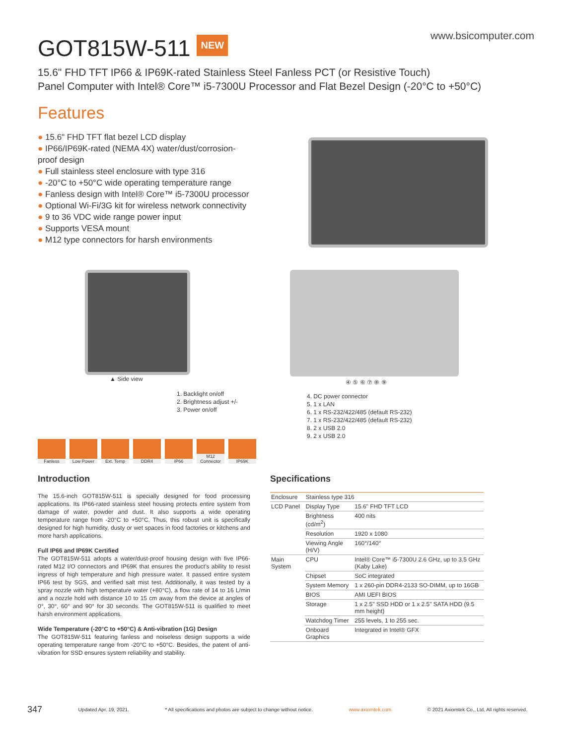GOT815W-511 NEW
www.bsicomputer.com
15.6" FHD TFT IP66 & IP69K-rated Stainless Steel Fanless PCT (or Resistive Touch)
Panel Computer with Intel® Core™ i5-7300U Processor and Flat Bezel Design (-20°C to +50°C)
Features
● 15.6" FHD TFT flat bezel LCD display
● IP66/IP69K-rated (NEMA 4X) water/dust/corrosion-proof design
● Full stainless steel enclosure with type 316
● -20°C to +50°C wide operating temperature range
● Fanless design with Intel® Core™ i5-7300U processor
● Optional Wi-Fi/3G kit for wireless network connectivity
● 9 to 36 VDC wide range power input
● Supports VESA mount
● M12 type connectors for harsh environments
▲ Side view
1. Backlight on/off
2. Brightness adjust +/-
3. Power on/off
④ ⑤ ⑥ ⑦ ⑧ ⑨
4. DC power connector
5. 1 x LAN
6. 1 x RS-232/422/485 (default RS-232)
7. 1 x RS-232/422/485 (default RS-232)
8. 2 x USB 2.0
9. 2 x USB 2.0
Fanless Low Power Ext. Temp DDR4 IP66 M12 Connector
IP69K
Introduction
The 15.6-inch GOT815W-511 is specially designed for food processing applications. Its IP66-rated stainless steel housing protects entire system from damage of water, powder and dust. It also supports a wide operating temperature range from -20°C to +50°C. Thus, this robust unit is specifically designed for high humidity, dusty or wet spaces in food factories or kitchens and more harsh applications.
Full IP66 and IP69K Certified
The GOT815W-511 adopts a water/dust-proof housing design with five IP66-rated M12 I/O connectors and IP69K that ensures the product's ability to resist ingress of high temperature and high pressure water. It passed entire system IP66 test by SGS, and verified salt mist test. Additionally, it was tested by a spray nozzle with high temperature water (+80°C), a flow rate of 14 to 16 L/min and a nozzle hold with distance 10 to 15 cm away from the device at angles of 0°, 30°, 60° and 90° for 30 seconds. The GOT815W-511 is qualified to meet harsh environment applications.
Wide Temperature (-20°C to +50°C) & Anti-vibration (1G) Design
The GOT815W-511 featuring fanless and noiseless design supports a wide operating temperature range from -20°C to +50°C. Besides, the patent of anti-vibration for SSD ensures system reliability and stability.
Specifications
| Enclosure | Stainless type 316 | |
| LCD Panel | Display Type | 15.6" FHD TFT LCD |
| | Brightness (cd/m<sup>2</sup>) | 400 nits |
| | Resolution | 1920 x 1080 |
| | Viewing Angle (H/V) | 160°/140° |
| Main System | CPU | Intel® Core™ i5-7300U 2.6 GHz, up to 3.5 GHz (Kaby Lake) |
| | Chipset | SoC integrated |
| | System Memory | 1 x 260-pin DDR4-2133 SO-DIMM, up to 16GB |
| | BIOS | AMI UEFI BIOS |
| | Storage | 1 x 2.5" SSD HDD or 1 x 2.5" SATA HDD (9.5 mm height) |
| | Watchdog Timer | 255 levels, 1 to 255 sec. |
| | Onboard Graphics | Integrated in Intel® GFX |
347 Updated Apr. 19, 2021. * All specifications and photos are subject to change without notice. www.axiomtek.com © 2021 Axiomtek Co., Ltd. All rights reserved.